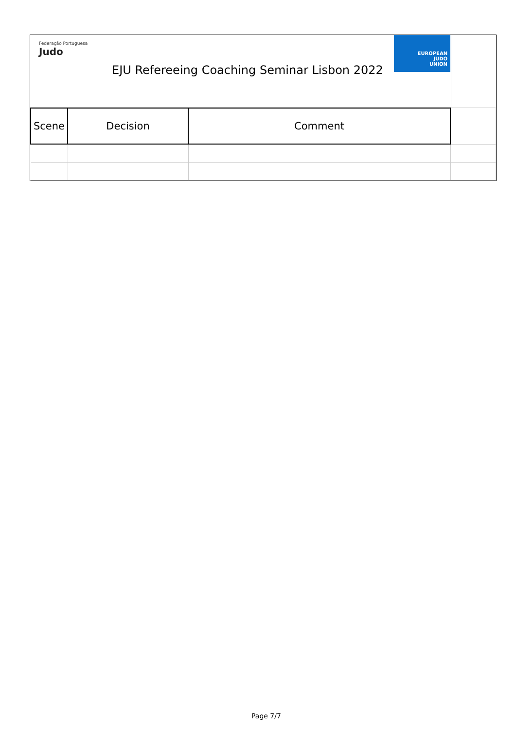Federação Portuguesa
Judo
EUROPEAN
JUDO
UNION
EJU Refereeing Coaching Seminar Lisbon 2022
| Scene | Decision | Comment | |
Page 7/7